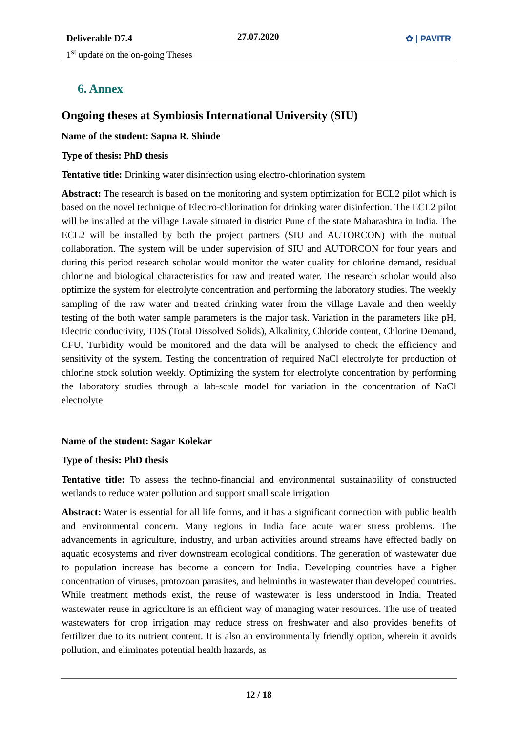Deliverable D7.4
1<sup>st</sup> update on the on-going Theses
27.07.2020 ✿ | PAVITR
6. Annex
Ongoing theses at Symbiosis International University (SIU)
Name of the student: Sapna R. Shinde
Type of thesis: PhD thesis
Tentative title: Drinking water disinfection using electro-chlorination system
Abstract: The research is based on the monitoring and system optimization for ECL2 pilot which is based on the novel technique of Electro-chlorination for drinking water disinfection. The ECL2 pilot will be installed at the village Lavale situated in district Pune of the state Maharashtra in India. The ECL2 will be installed by both the project partners (SIU and AUTORCON) with the mutual collaboration. The system will be under supervision of SIU and AUTORCON for four years and during this period research scholar would monitor the water quality for chlorine demand, residual chlorine and biological characteristics for raw and treated water. The research scholar would also optimize the system for electrolyte concentration and performing the laboratory studies. The weekly sampling of the raw water and treated drinking water from the village Lavale and then weekly testing of the both water sample parameters is the major task. Variation in the parameters like pH, Electric conductivity, TDS (Total Dissolved Solids), Alkalinity, Chloride content, Chlorine Demand, CFU, Turbidity would be monitored and the data will be analysed to check the efficiency and sensitivity of the system. Testing the concentration of required NaCl electrolyte for production of chlorine stock solution weekly. Optimizing the system for electrolyte concentration by performing the laboratory studies through a lab-scale model for variation in the concentration of NaCl electrolyte.
Name of the student: Sagar Kolekar
Type of thesis: PhD thesis
Tentative title: To assess the techno-financial and environmental sustainability of constructed wetlands to reduce water pollution and support small scale irrigation
Abstract: Water is essential for all life forms, and it has a significant connection with public health and environmental concern. Many regions in India face acute water stress problems. The advancements in agriculture, industry, and urban activities around streams have effected badly on aquatic ecosystems and river downstream ecological conditions. The generation of wastewater due to population increase has become a concern for India. Developing countries have a higher concentration of viruses, protozoan parasites, and helminths in wastewater than developed countries. While treatment methods exist, the reuse of wastewater is less understood in India. Treated wastewater reuse in agriculture is an efficient way of managing water resources. The use of treated wastewaters for crop irrigation may reduce stress on freshwater and also provides benefits of fertilizer due to its nutrient content. It is also an environmentally friendly option, wherein it avoids pollution, and eliminates potential health hazards, as
12 / 18